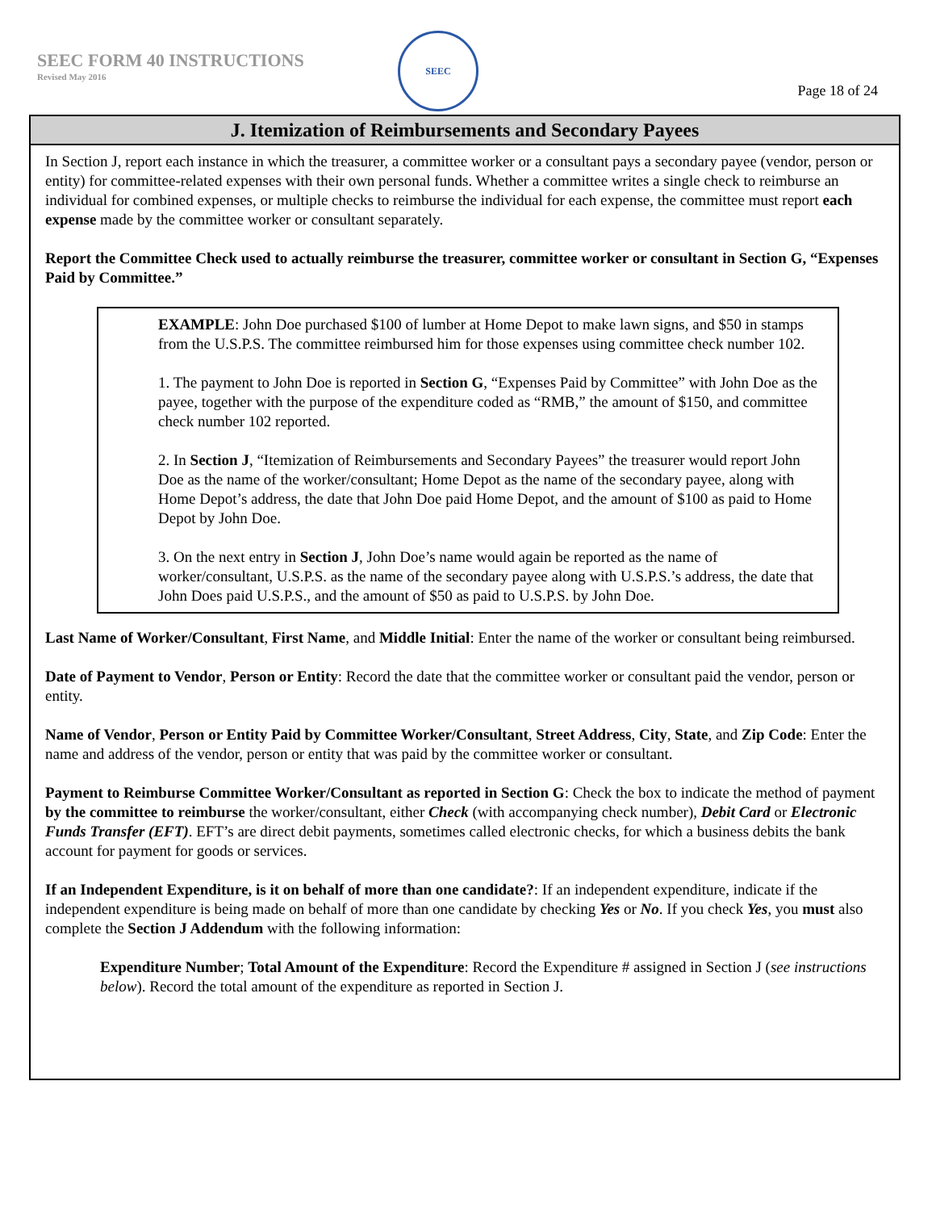SEEC FORM 40 INSTRUCTIONS
Revised May 2016
SEEC
Page 18 of 24
J. Itemization of Reimbursements and Secondary Payees
In Section J, report each instance in which the treasurer, a committee worker or a consultant pays a secondary payee (vendor, person or entity) for committee-related expenses with their own personal funds. Whether a committee writes a single check to reimburse an individual for combined expenses, or multiple checks to reimburse the individual for each expense, the committee must report each expense made by the committee worker or consultant separately.
Report the Committee Check used to actually reimburse the treasurer, committee worker or consultant in Section G, “Expenses Paid by Committee.”
EXAMPLE: John Doe purchased $100 of lumber at Home Depot to make lawn signs, and $50 in stamps from the U.S.P.S. The committee reimbursed him for those expenses using committee check number 102.
1. The payment to John Doe is reported in Section G, “Expenses Paid by Committee” with John Doe as the payee, together with the purpose of the expenditure coded as “RMB,” the amount of $150, and committee check number 102 reported.
2. In Section J, “Itemization of Reimbursements and Secondary Payees” the treasurer would report John Doe as the name of the worker/consultant; Home Depot as the name of the secondary payee, along with Home Depot’s address, the date that John Doe paid Home Depot, and the amount of $100 as paid to Home Depot by John Doe.
3. On the next entry in Section J, John Doe’s name would again be reported as the name of worker/consultant, U.S.P.S. as the name of the secondary payee along with U.S.P.S.’s address, the date that John Does paid U.S.P.S., and the amount of $50 as paid to U.S.P.S. by John Doe.
Last Name of Worker/Consultant, First Name, and Middle Initial: Enter the name of the worker or consultant being reimbursed.
Date of Payment to Vendor, Person or Entity: Record the date that the committee worker or consultant paid the vendor, person or entity.
Name of Vendor, Person or Entity Paid by Committee Worker/Consultant, Street Address, City, State, and Zip Code: Enter the name and address of the vendor, person or entity that was paid by the committee worker or consultant.
Payment to Reimburse Committee Worker/Consultant as reported in Section G: Check the box to indicate the method of payment by the committee to reimburse the worker/consultant, either Check (with accompanying check number), Debit Card or Electronic Funds Transfer (EFT). EFT’s are direct debit payments, sometimes called electronic checks, for which a business debits the bank account for payment for goods or services.
If an Independent Expenditure, is it on behalf of more than one candidate?: If an independent expenditure, indicate if the independent expenditure is being made on behalf of more than one candidate by checking Yes or No. If you check Yes, you must also complete the Section J Addendum with the following information:
Expenditure Number; Total Amount of the Expenditure: Record the Expenditure # assigned in Section J (see instructions below). Record the total amount of the expenditure as reported in Section J.